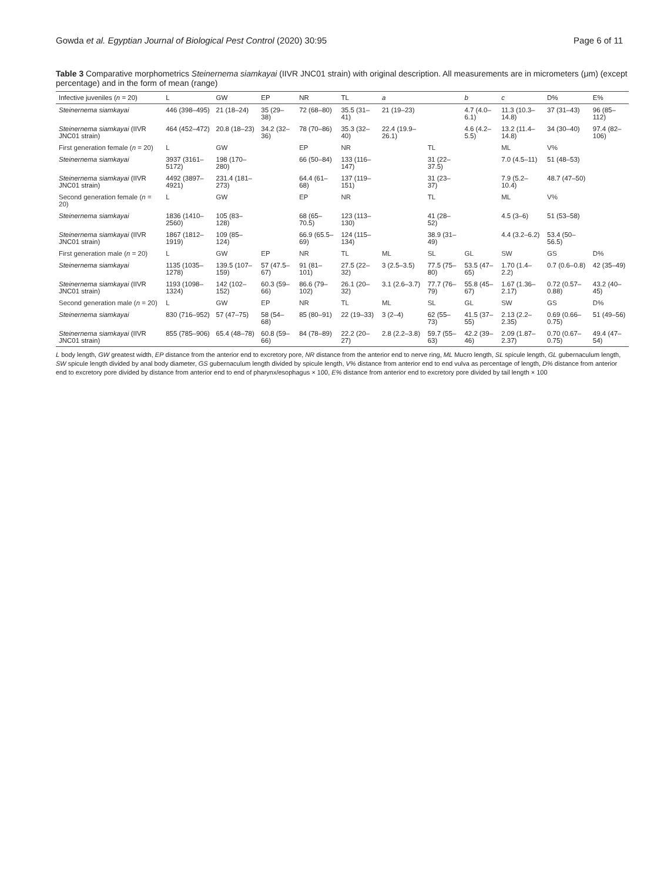Gowda et al. Egyptian Journal of Biological Pest Control (2020) 30:95 Page 6 of 11
Table 3 Comparative morphometrics Steinernema siamkayai (IIVR JNC01 strain) with original description. All measurements are in micrometers (μm) (except percentage) and in the form of mean (range)
| Infective juveniles ( n = 20) | L | GW | EP | NR | TL | a | | b | c | D% | E% |
| --- | --- | --- | --- | --- | --- | --- | --- | --- | --- | --- | --- |
| Steinernema siamkayai | 446 (398–495) | 21 (18–24) | 35 (29–38) | 72 (68–80) | 35.5 (31–41) | 21 (19–23) | | 4.7 (4.0–6.1) | 11.3 (10.3–14.8) | 37 (31–43) | 96 (85–112) |
| Steinernema siamkayai (IIVR JNC01 strain) | 464 (452–472) | 20.8 (18–23) | 34.2 (32–36) | 78 (70–86) | 35.3 (32–40) | 22.4 (19.9–26.1) | | 4.6 (4.2–5.5) | 13.2 (11.4–14.8) | 34 (30–40) | 97.4 (82–106) |
| First generation female ( n = 20) | L | GW | | EP | NR | | TL | | ML | V% | |
| Steinernema siamkayai | 3937 (3161–5172) | 198 (170–280) | | 66 (50–84) | 133 (116–147) | | 31 (22–37.5) | | 7.0 (4.5–11) | 51 (48–53) | |
| Steinernema siamkayai (IIVR JNC01 strain) | 4492 (3897–4921) | 231.4 (181–273) | | 64.4 (61–68) | 137 (119–151) | | 31 (23–37) | | 7.9 (5.2–10.4) | 48.7 (47–50) | |
| Second generation female ( n = 20) | L | GW | | EP | NR | | TL | | ML | V% | |
| Steinernema siamkayai | 1836 (1410–2560) | 105 (83–128) | | 68 (65–70.5) | 123 (113–130) | | 41 (28–52) | | 4.5 (3–6) | 51 (53–58) | |
| Steinernema siamkayai (IIVR JNC01 strain) | 1867 (1812–1919) | 109 (85–124) | | 66.9 (65.5–69) | 124 (115–134) | | 38.9 (31–49) | | 4.4 (3.2–6.2) | 53.4 (50–56.5) | |
| First generation male ( n = 20) | L | GW | EP | NR | TL | ML | SL | GL | SW | GS | D% |
| Steinernema siamkayai | 1135 (1035–1278) | 139.5 (107–159) | 57 (47.5–67) | 91 (81–101) | 27.5 (22–32) | 3 (2.5–3.5) | 77.5 (75–80) | 53.5 (47–65) | 1.70 (1.4–2.2) | 0.7 (0.6–0.8) | 42 (35–49) |
| Steinernema siamkayai (IIVR JNC01 strain) | 1193 (1098–1324) | 142 (102–152) | 60.3 (59–66) | 86.6 (79–102) | 26.1 (20–32) | 3.1 (2.6–3.7) | 77.7 (76–79) | 55.8 (45–67) | 1.67 (1.36–2.17) | 0.72 (0.57–0.88) | 43.2 (40–45) |
| Second generation male ( n = 20) | L | GW | EP | NR | TL | ML | SL | GL | SW | GS | D% |
| Steinernema siamkayai | 830 (716–952) | 57 (47–75) | 58 (54–68) | 85 (80–91) | 22 (19–33) | 3 (2–4) | 62 (55–73) | 41.5 (37–55) | 2.13 (2.2–2.35) | 0.69 (0.66–0.75) | 51 (49–56) |
| Steinernema siamkayai (IIVR JNC01 strain) | 855 (785–906) | 65.4 (48–78) | 60.8 (59–66) | 84 (78–89) | 22.2 (20–27) | 2.8 (2.2–3.8) | 59.7 (55–63) | 42.2 (39–46) | 2.09 (1.87–2.37) | 0.70 (0.67–0.75) | 49.4 (47–54) |
L body length, GW greatest width, EP distance from the anterior end to excretory pore, NR distance from the anterior end to nerve ring, ML Mucro length, SL spicule length, GL gubernaculum length, SW spicule length divided by anal body diameter, GS gubernaculum length divided by spicule length, V% distance from anterior end to end vulva as percentage of length, D% distance from anterior end to excretory pore divided by distance from anterior end to end of pharynx/esophagus × 100, E% distance from anterior end to excretory pore divided by tail length × 100